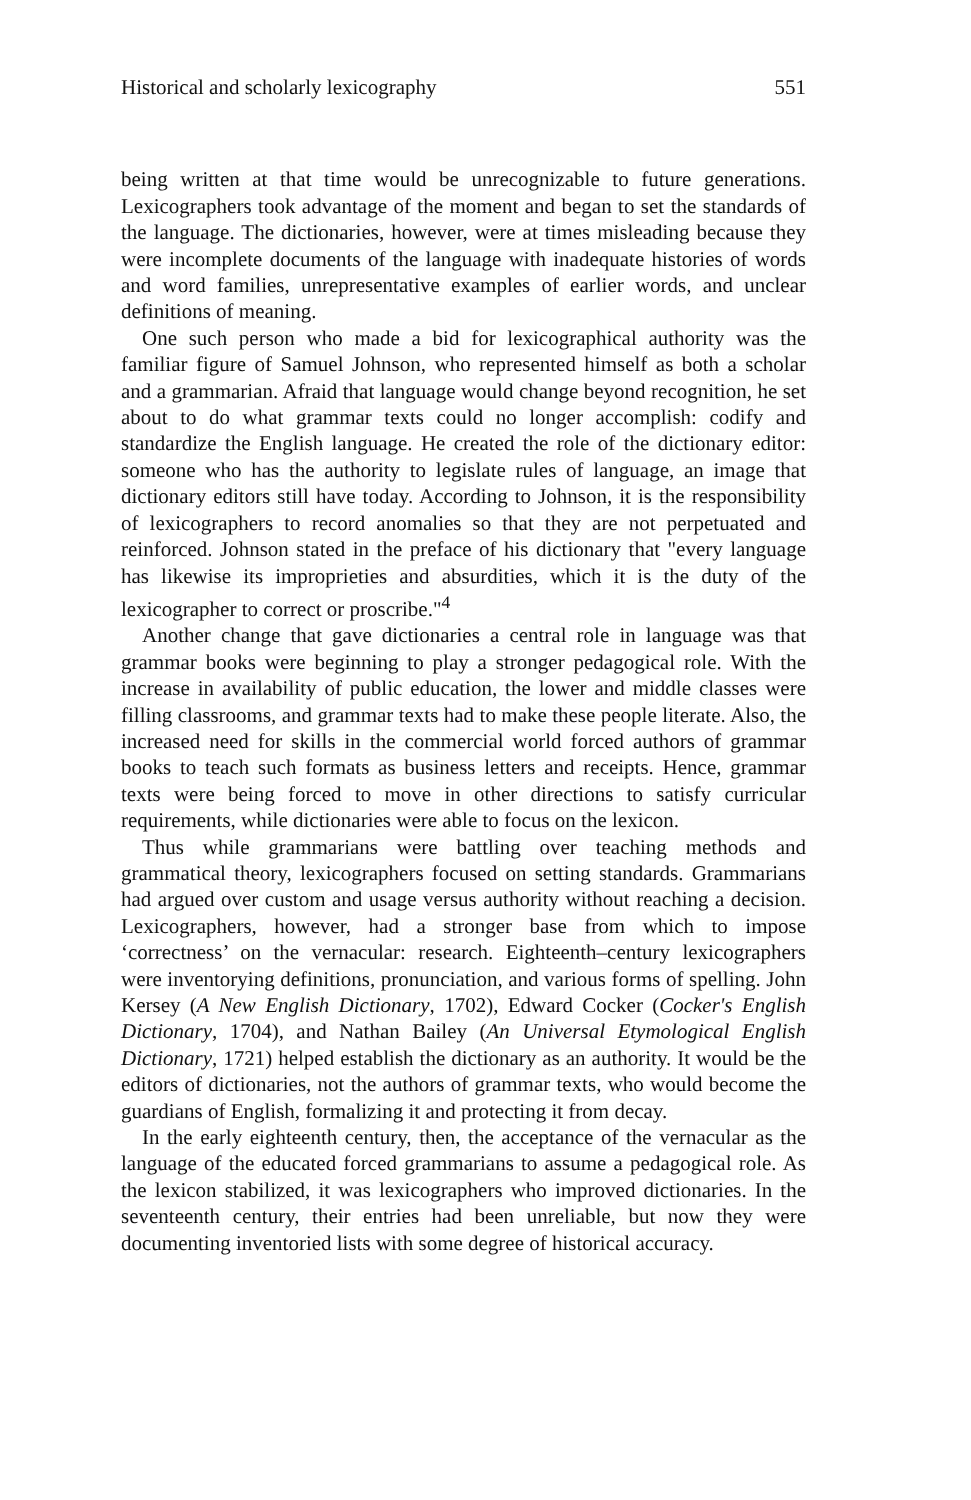Historical and scholarly lexicography 551
being written at that time would be unrecognizable to future generations. Lexicographers took advantage of the moment and began to set the standards of the language. The dictionaries, however, were at times misleading because they were incomplete documents of the language with inadequate histories of words and word families, unrepresentative examples of earlier words, and unclear definitions of meaning.
One such person who made a bid for lexicographical authority was the familiar figure of Samuel Johnson, who represented himself as both a scholar and a grammarian. Afraid that language would change beyond recognition, he set about to do what grammar texts could no longer accomplish: codify and standardize the English language. He created the role of the dictionary editor: someone who has the authority to legislate rules of language, an image that dictionary editors still have today. According to Johnson, it is the responsibility of lexicographers to record anomalies so that they are not perpetuated and reinforced. Johnson stated in the preface of his dictionary that "every language has likewise its improprieties and absurdities, which it is the duty of the lexicographer to correct or proscribe."<sup>4</sup>
Another change that gave dictionaries a central role in language was that grammar books were beginning to play a stronger pedagogical role. With the increase in availability of public education, the lower and middle classes were filling classrooms, and grammar texts had to make these people literate. Also, the increased need for skills in the commercial world forced authors of grammar books to teach such formats as business letters and receipts. Hence, grammar texts were being forced to move in other directions to satisfy curricular requirements, while dictionaries were able to focus on the lexicon.
Thus while grammarians were battling over teaching methods and grammatical theory, lexicographers focused on setting standards. Grammarians had argued over custom and usage versus authority without reaching a decision. Lexicographers, however, had a stronger base from which to impose ‘correctness’ on the vernacular: research. Eighteenth–century lexicographers were inventorying definitions, pronunciation, and various forms of spelling. John Kersey (A New English Dictionary, 1702), Edward Cocker (Cocker's English Dictionary, 1704), and Nathan Bailey (An Universal Etymological English Dictionary, 1721) helped establish the dictionary as an authority. It would be the editors of dictionaries, not the authors of grammar texts, who would become the guardians of English, formalizing it and protecting it from decay.
In the early eighteenth century, then, the acceptance of the vernacular as the language of the educated forced grammarians to assume a pedagogical role. As the lexicon stabilized, it was lexicographers who improved dictionaries. In the seventeenth century, their entries had been unreliable, but now they were documenting inventoried lists with some degree of historical accuracy.